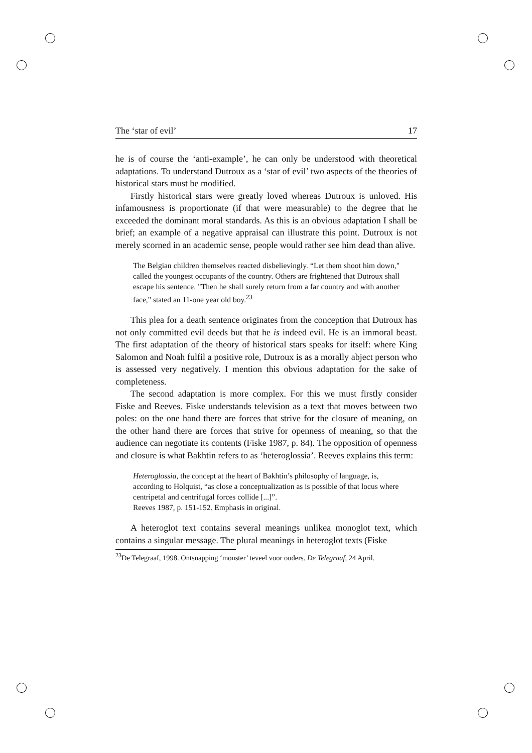The ‘star of evil’ 17
he is of course the ‘anti-example’, he can only be understood with theoretical adaptations. To understand Dutroux as a ‘star of evil’ two aspects of the theories of historical stars must be modified.
Firstly historical stars were greatly loved whereas Dutroux is unloved. His infamousness is proportionate (if that were measurable) to the degree that he exceeded the dominant moral standards. As this is an obvious adaptation I shall be brief; an example of a negative appraisal can illustrate this point. Dutroux is not merely scorned in an academic sense, people would rather see him dead than alive.
The Belgian children themselves reacted disbelievingly. “Let them shoot him down," called the youngest occupants of the country. Others are frightened that Dutroux shall escape his sentence. "Then he shall surely return from a far country and with another face," stated an 11-one year old boy.<sup>23</sup>
This plea for a death sentence originates from the conception that Dutroux has not only committed evil deeds but that he is indeed evil. He is an immoral beast. The first adaptation of the theory of historical stars speaks for itself: where King Salomon and Noah fulfil a positive role, Dutroux is as a morally abject person who is assessed very negatively. I mention this obvious adaptation for the sake of completeness.
The second adaptation is more complex. For this we must firstly consider Fiske and Reeves. Fiske understands television as a text that moves between two poles: on the one hand there are forces that strive for the closure of meaning, on the other hand there are forces that strive for openness of meaning, so that the audience can negotiate its contents (Fiske 1987, p. 84). The opposition of openness and closure is what Bakhtin refers to as ‘heteroglossia’. Reeves explains this term:
Heteroglossia, the concept at the heart of Bakhtin’s philosophy of language, is, according to Holquist, “as close a conceptualization as is possible of that locus where centripetal and centrifugal forces collide [...]”.
Reeves 1987, p. 151-152. Emphasis in original.
A heteroglot text contains several meanings unlikea monoglot text, which contains a singular message. The plural meanings in heteroglot texts (Fiske
<sup>23</sup> De Telegraaf, 1998. Ontsnapping ‘monster’ teveel voor ouders. De Telegraaf, 24 April.